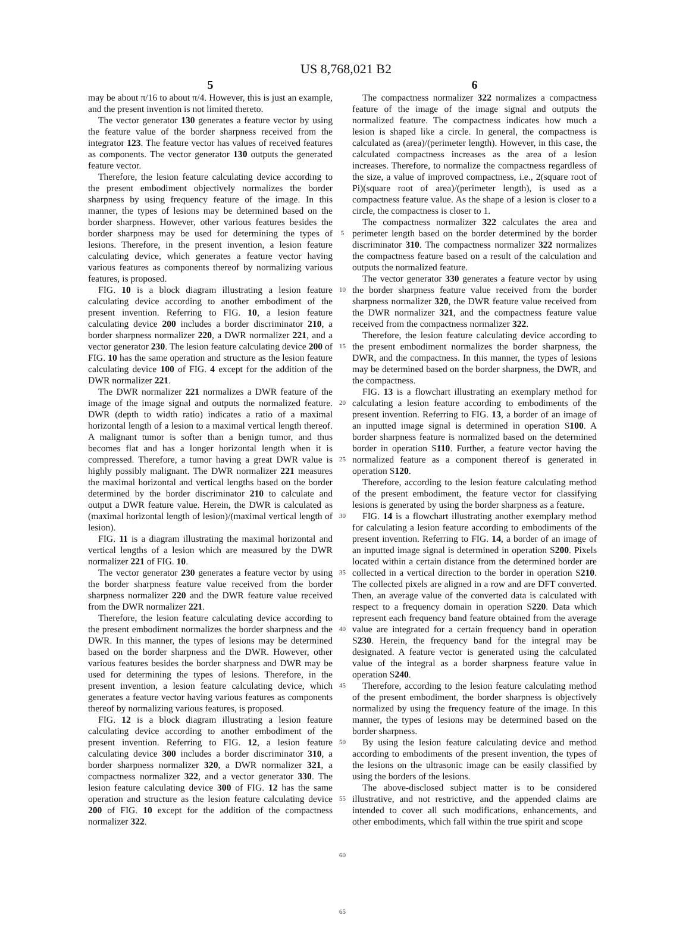US 8,768,021 B2
5
may be about π/16 to about π/4. However, this is just an example, and the present invention is not limited thereto.
The vector generator 130 generates a feature vector by using the feature value of the border sharpness received from the integrator 123. The feature vector has values of received features as components. The vector generator 130 outputs the generated feature vector.
Therefore, the lesion feature calculating device according to the present embodiment objectively normalizes the border sharpness by using frequency feature of the image. In this manner, the types of lesions may be determined based on the border sharpness. However, other various features besides the border sharpness may be used for determining the types of lesions. Therefore, in the present invention, a lesion feature calculating device, which generates a feature vector having various features as components thereof by normalizing various features, is proposed.
FIG. 10 is a block diagram illustrating a lesion feature calculating device according to another embodiment of the present invention. Referring to FIG. 10, a lesion feature calculating device 200 includes a border discriminator 210, a border sharpness normalizer 220, a DWR normalizer 221, and a vector generator 230. The lesion feature calculating device 200 of FIG. 10 has the same operation and structure as the lesion feature calculating device 100 of FIG. 4 except for the addition of the DWR normalizer 221.
The DWR normalizer 221 normalizes a DWR feature of the image of the image signal and outputs the normalized feature. DWR (depth to width ratio) indicates a ratio of a maximal horizontal length of a lesion to a maximal vertical length thereof. A malignant tumor is softer than a benign tumor, and thus becomes flat and has a longer horizontal length when it is compressed. Therefore, a tumor having a great DWR value is highly possibly malignant. The DWR normalizer 221 measures the maximal horizontal and vertical lengths based on the border determined by the border discriminator 210 to calculate and output a DWR feature value. Herein, the DWR is calculated as (maximal horizontal length of lesion)/(maximal vertical length of lesion).
FIG. 11 is a diagram illustrating the maximal horizontal and vertical lengths of a lesion which are measured by the DWR normalizer 221 of FIG. 10.
The vector generator 230 generates a feature vector by using the border sharpness feature value received from the border sharpness normalizer 220 and the DWR feature value received from the DWR normalizer 221.
Therefore, the lesion feature calculating device according to the present embodiment normalizes the border sharpness and the DWR. In this manner, the types of lesions may be determined based on the border sharpness and the DWR. However, other various features besides the border sharpness and DWR may be used for determining the types of lesions. Therefore, in the present invention, a lesion feature calculating device, which generates a feature vector having various features as components thereof by normalizing various features, is proposed.
FIG. 12 is a block diagram illustrating a lesion feature calculating device according to another embodiment of the present invention. Referring to FIG. 12, a lesion feature calculating device 300 includes a border discriminator 310, a border sharpness normalizer 320, a DWR normalizer 321, a compactness normalizer 322, and a vector generator 330. The lesion feature calculating device 300 of FIG. 12 has the same operation and structure as the lesion feature calculating device 200 of FIG. 10 except for the addition of the compactness normalizer 322.
5
10
15
20
25
30
35
40
45
50
55
60
65
6
The compactness normalizer 322 normalizes a compactness feature of the image of the image signal and outputs the normalized feature. The compactness indicates how much a lesion is shaped like a circle. In general, the compactness is calculated as (area)/(perimeter length). However, in this case, the calculated compactness increases as the area of a lesion increases. Therefore, to normalize the compactness regardless of the size, a value of improved compactness, i.e., 2(square root of Pi)(square root of area)/(perimeter length), is used as a compactness feature value. As the shape of a lesion is closer to a circle, the compactness is closer to 1.
The compactness normalizer 322 calculates the area and perimeter length based on the border determined by the border discriminator 310. The compactness normalizer 322 normalizes the compactness feature based on a result of the calculation and outputs the normalized feature.
The vector generator 330 generates a feature vector by using the border sharpness feature value received from the border sharpness normalizer 320, the DWR feature value received from the DWR normalizer 321, and the compactness feature value received from the compactness normalizer 322.
Therefore, the lesion feature calculating device according to the present embodiment normalizes the border sharpness, the DWR, and the compactness. In this manner, the types of lesions may be determined based on the border sharpness, the DWR, and the compactness.
FIG. 13 is a flowchart illustrating an exemplary method for calculating a lesion feature according to embodiments of the present invention. Referring to FIG. 13, a border of an image of an inputted image signal is determined in operation S100. A border sharpness feature is normalized based on the determined border in operation S110. Further, a feature vector having the normalized feature as a component thereof is generated in operation S120.
Therefore, according to the lesion feature calculating method of the present embodiment, the feature vector for classifying lesions is generated by using the border sharpness as a feature.
FIG. 14 is a flowchart illustrating another exemplary method for calculating a lesion feature according to embodiments of the present invention. Referring to FIG. 14, a border of an image of an inputted image signal is determined in operation S200. Pixels located within a certain distance from the determined border are collected in a vertical direction to the border in operation S210. The collected pixels are aligned in a row and are DFT converted. Then, an average value of the converted data is calculated with respect to a frequency domain in operation S220. Data which represent each frequency band feature obtained from the average value are integrated for a certain frequency band in operation S230. Herein, the frequency band for the integral may be designated. A feature vector is generated using the calculated value of the integral as a border sharpness feature value in operation S240.
Therefore, according to the lesion feature calculating method of the present embodiment, the border sharpness is objectively normalized by using the frequency feature of the image. In this manner, the types of lesions may be determined based on the border sharpness.
By using the lesion feature calculating device and method according to embodiments of the present invention, the types of the lesions on the ultrasonic image can be easily classified by using the borders of the lesions.
The above-disclosed subject matter is to be considered illustrative, and not restrictive, and the appended claims are intended to cover all such modifications, enhancements, and other embodiments, which fall within the true spirit and scope